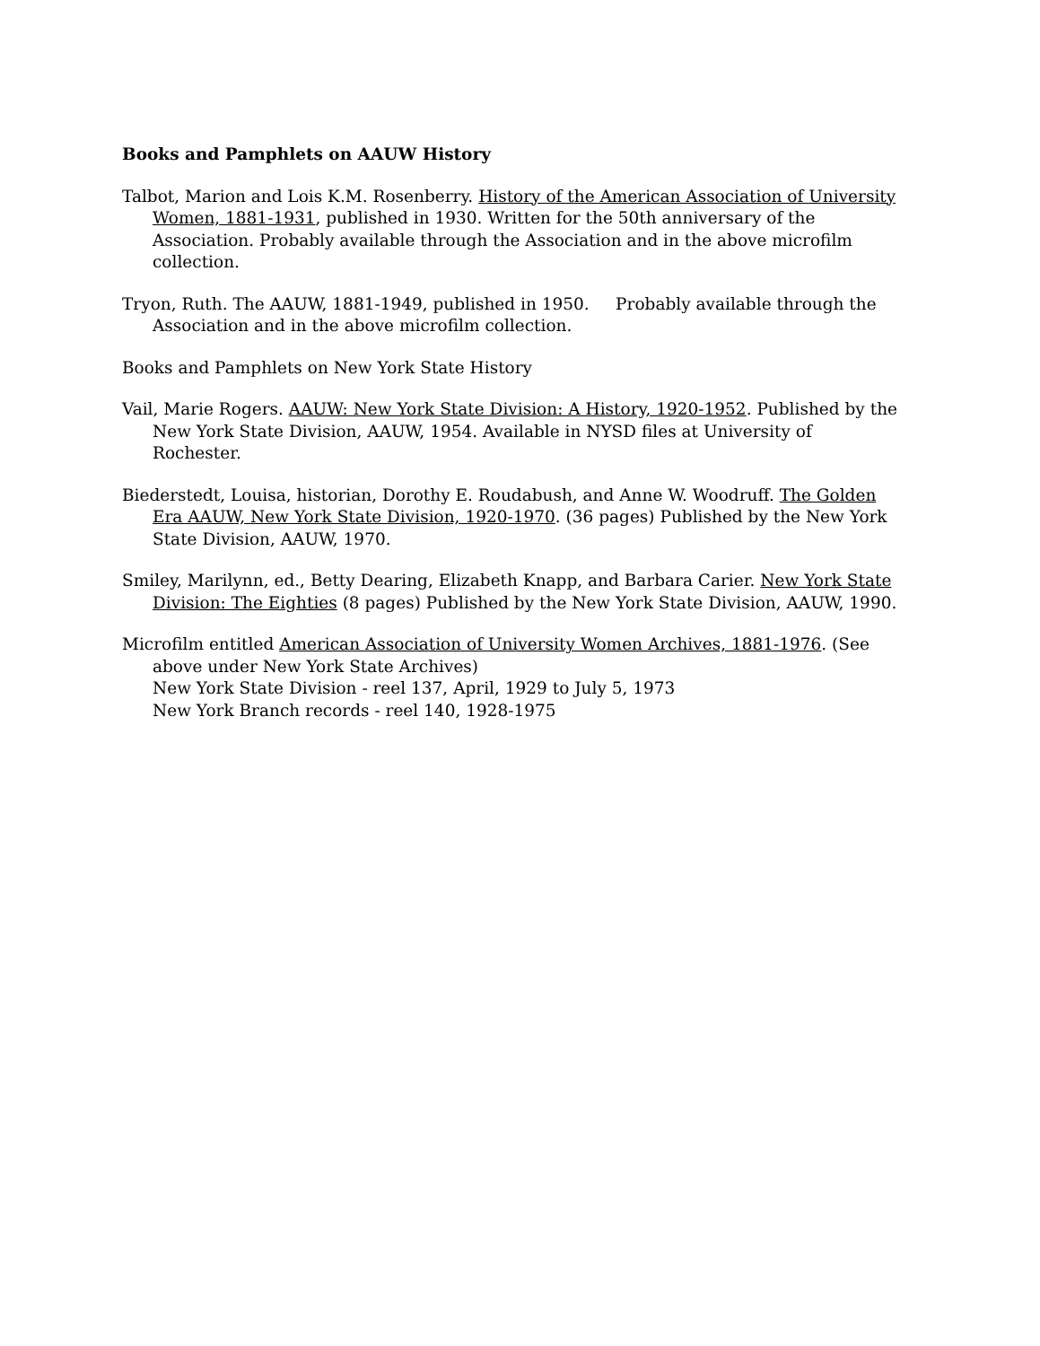Books and Pamphlets on AAUW History
Talbot, Marion and Lois K.M. Rosenberry. History of the American Association of University Women, 1881-1931, published in 1930. Written for the 50th anniversary of the Association. Probably available through the Association and in the above microfilm collection.
Tryon, Ruth. The AAUW, 1881-1949, published in 1950. Probably available through the Association and in the above microfilm collection.
Books and Pamphlets on New York State History
Vail, Marie Rogers. AAUW: New York State Division: A History, 1920-1952. Published by the New York State Division, AAUW, 1954. Available in NYSD files at University of Rochester.
Biederstedt, Louisa, historian, Dorothy E. Roudabush, and Anne W. Woodruff. The Golden Era AAUW, New York State Division, 1920-1970. (36 pages) Published by the New York State Division, AAUW, 1970.
Smiley, Marilynn, ed., Betty Dearing, Elizabeth Knapp, and Barbara Carier. New York State Division: The Eighties (8 pages) Published by the New York State Division, AAUW, 1990.
Microfilm entitled American Association of University Women Archives, 1881-1976. (See above under New York State Archives)
New York State Division - reel 137, April, 1929 to July 5, 1973
New York Branch records - reel 140, 1928-1975